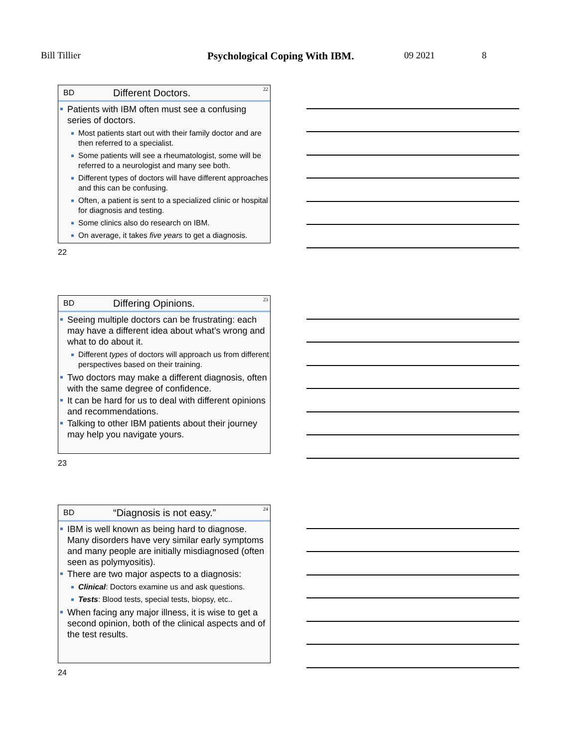Bill Tillier Psychological Coping With IBM. 09 2021 8
BD Different Doctors. 22
Patients with IBM often must see a confusing series of doctors.
Most patients start out with their family doctor and are then referred to a specialist.
Some patients will see a rheumatologist, some will be referred to a neurologist and many see both.
Different types of doctors will have different approaches and this can be confusing.
Often, a patient is sent to a specialized clinic or hospital for diagnosis and testing.
Some clinics also do research on IBM.
On average, it takes five years to get a diagnosis.
22
BD Differing Opinions. 23
Seeing multiple doctors can be frustrating: each may have a different idea about what’s wrong and what to do about it.
Different types of doctors will approach us from different perspectives based on their training.
Two doctors may make a different diagnosis, often with the same degree of confidence.
It can be hard for us to deal with different opinions and recommendations.
Talking to other IBM patients about their journey may help you navigate yours.
23
BD “Diagnosis is not easy.” 24
IBM is well known as being hard to diagnose. Many disorders have very similar early symptoms and many people are initially misdiagnosed (often seen as polymyositis).
There are two major aspects to a diagnosis:
Clinical: Doctors examine us and ask questions.
Tests: Blood tests, special tests, biopsy, etc..
When facing any major illness, it is wise to get a second opinion, both of the clinical aspects and of the test results.
24